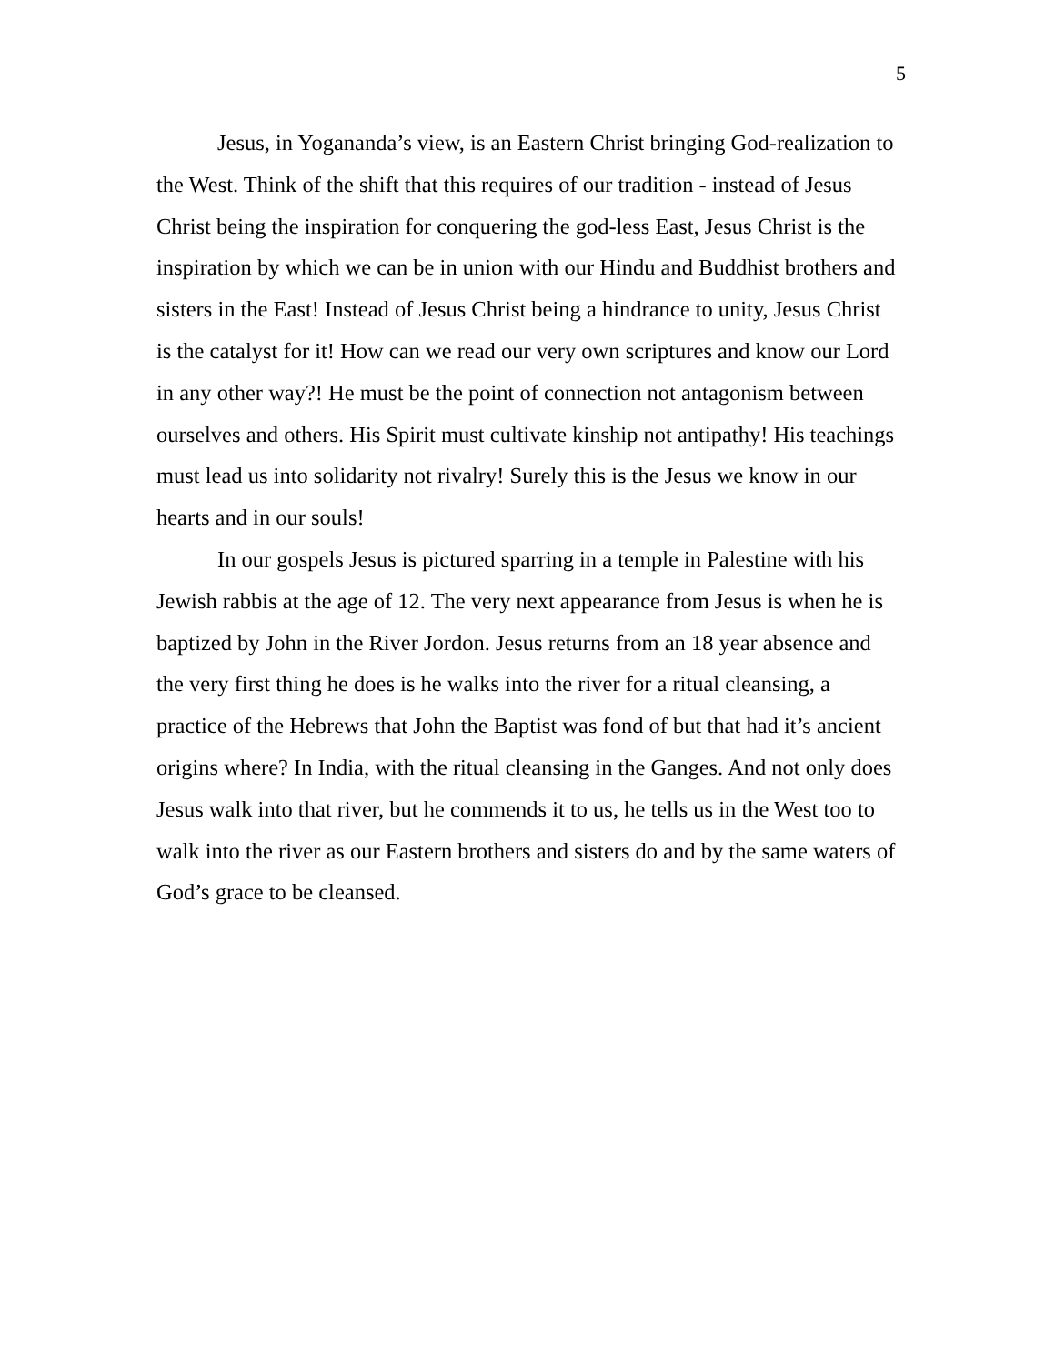5
Jesus, in Yogananda’s view, is an Eastern Christ bringing God-realization to the West. Think of the shift that this requires of our tradition - instead of Jesus Christ being the inspiration for conquering the god-less East, Jesus Christ is the inspiration by which we can be in union with our Hindu and Buddhist brothers and sisters in the East! Instead of Jesus Christ being a hindrance to unity, Jesus Christ is the catalyst for it! How can we read our very own scriptures and know our Lord in any other way?! He must be the point of connection not antagonism between ourselves and others. His Spirit must cultivate kinship not antipathy! His teachings must lead us into solidarity not rivalry! Surely this is the Jesus we know in our hearts and in our souls!
In our gospels Jesus is pictured sparring in a temple in Palestine with his Jewish rabbis at the age of 12. The very next appearance from Jesus is when he is baptized by John in the River Jordon. Jesus returns from an 18 year absence and the very first thing he does is he walks into the river for a ritual cleansing, a practice of the Hebrews that John the Baptist was fond of but that had it’s ancient origins where? In India, with the ritual cleansing in the Ganges. And not only does Jesus walk into that river, but he commends it to us, he tells us in the West too to walk into the river as our Eastern brothers and sisters do and by the same waters of God’s grace to be cleansed.